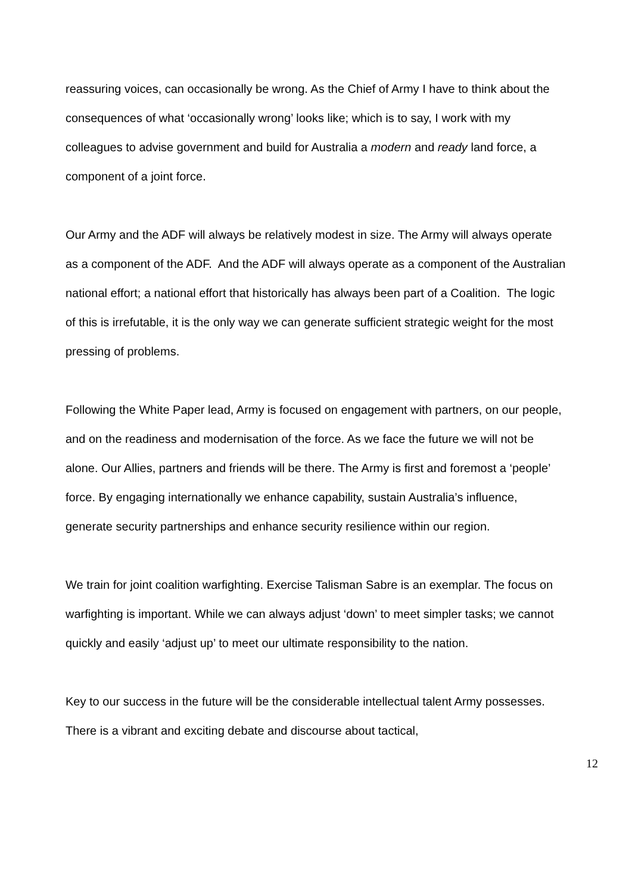reassuring voices, can occasionally be wrong. As the Chief of Army I have to think about the consequences of what ‘occasionally wrong’ looks like; which is to say, I work with my colleagues to advise government and build for Australia a modern and ready land force, a component of a joint force.
Our Army and the ADF will always be relatively modest in size. The Army will always operate as a component of the ADF. And the ADF will always operate as a component of the Australian national effort; a national effort that historically has always been part of a Coalition. The logic of this is irrefutable, it is the only way we can generate sufficient strategic weight for the most pressing of problems.
Following the White Paper lead, Army is focused on engagement with partners, on our people, and on the readiness and modernisation of the force. As we face the future we will not be alone. Our Allies, partners and friends will be there. The Army is first and foremost a ‘people’ force. By engaging internationally we enhance capability, sustain Australia’s influence, generate security partnerships and enhance security resilience within our region.
We train for joint coalition warfighting. Exercise Talisman Sabre is an exemplar. The focus on warfighting is important. While we can always adjust ‘down’ to meet simpler tasks; we cannot quickly and easily ‘adjust up’ to meet our ultimate responsibility to the nation.
Key to our success in the future will be the considerable intellectual talent Army possesses. There is a vibrant and exciting debate and discourse about tactical,
12